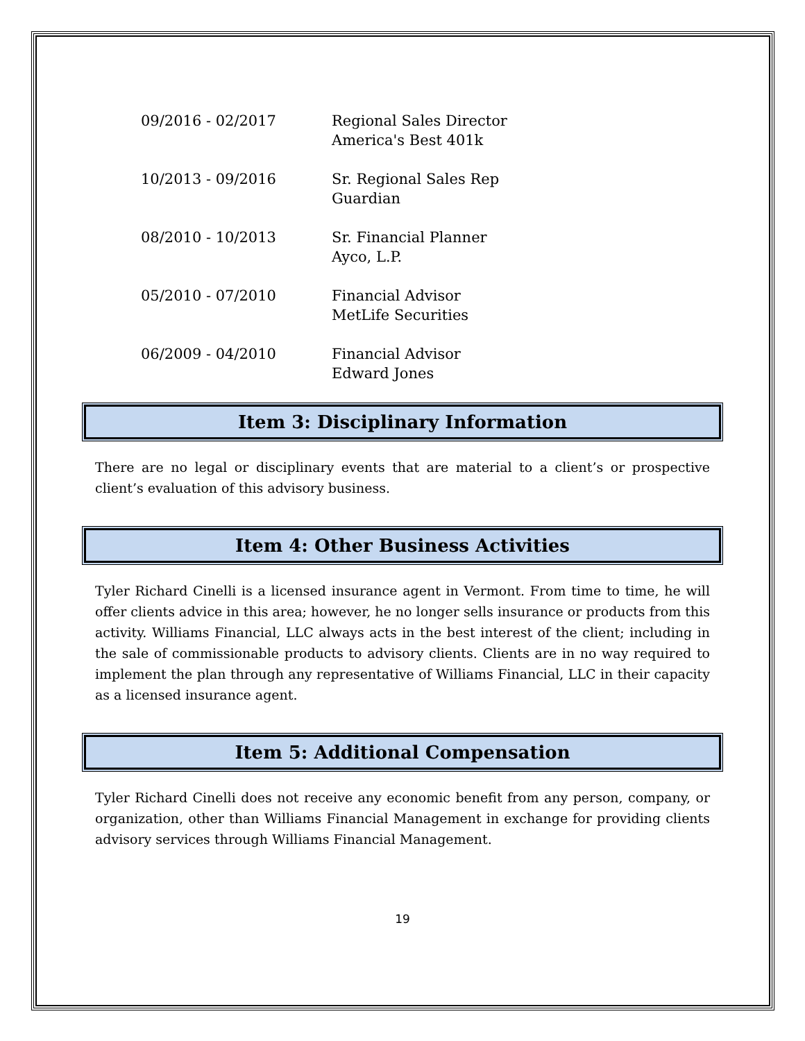| 09/2016 - 02/2017 | Regional Sales Director America's Best 401k |
| 10/2013 - 09/2016 | Sr. Regional Sales Rep Guardian |
| 08/2010 - 10/2013 | Sr. Financial Planner Ayco, L.P. |
| 05/2010 - 07/2010 | Financial Advisor MetLife Securities |
| 06/2009 - 04/2010 | Financial Advisor Edward Jones |
Item 3: Disciplinary Information
There are no legal or disciplinary events that are material to a client’s or prospective client’s evaluation of this advisory business.
Item 4: Other Business Activities
Tyler Richard Cinelli is a licensed insurance agent in Vermont. From time to time, he will offer clients advice in this area; however, he no longer sells insurance or products from this activity. Williams Financial, LLC always acts in the best interest of the client; including in the sale of commissionable products to advisory clients. Clients are in no way required to implement the plan through any representative of Williams Financial, LLC in their capacity as a licensed insurance agent.
Item 5: Additional Compensation
Tyler Richard Cinelli does not receive any economic benefit from any person, company, or organization, other than Williams Financial Management in exchange for providing clients advisory services through Williams Financial Management.
19